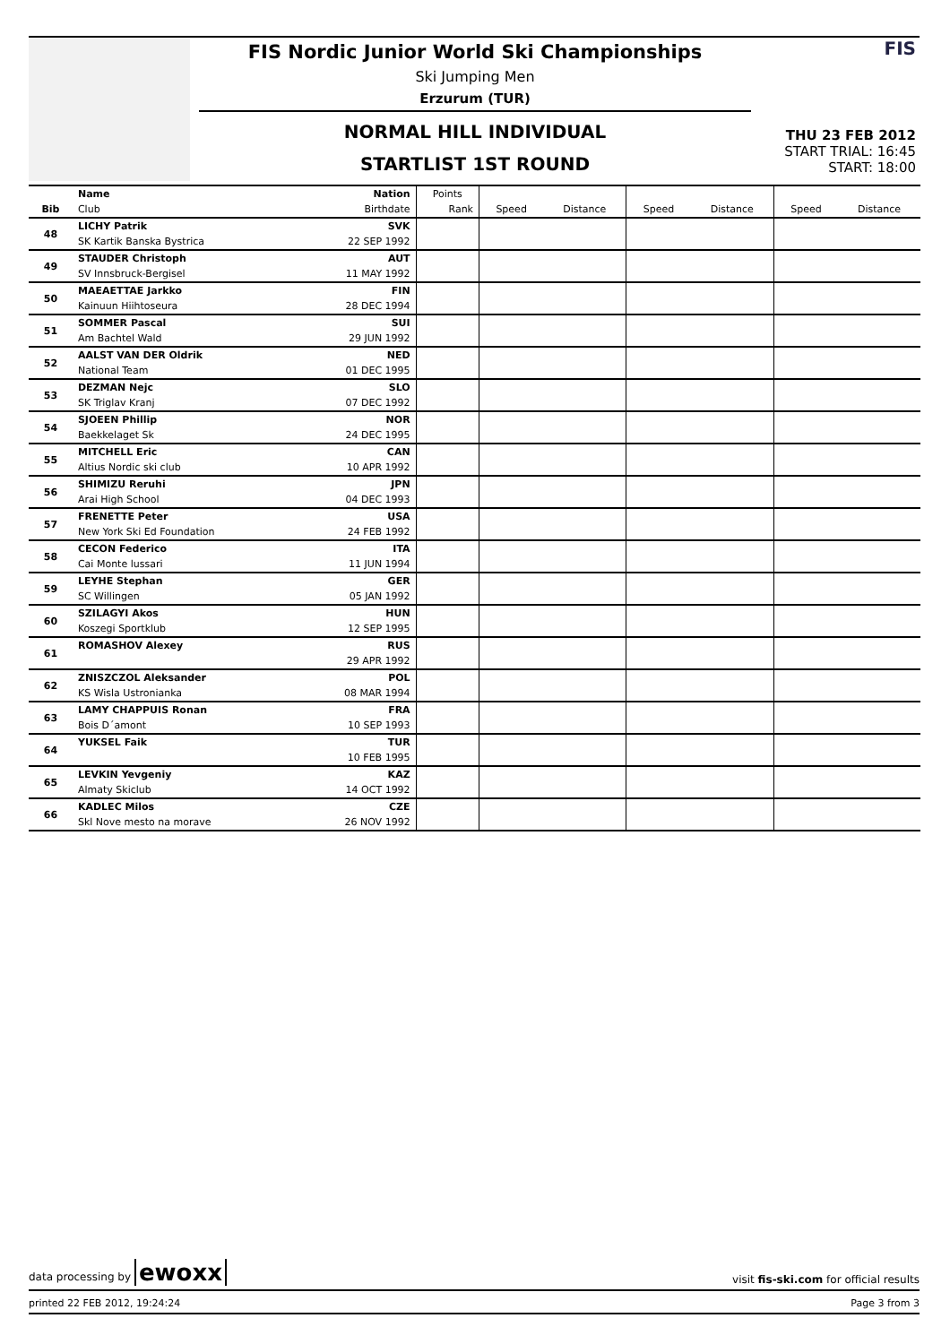FIS Nordic Junior World Ski Championships
Ski Jumping Men
Erzurum (TUR)
NORMAL HILL INDIVIDUAL
STARTLIST 1ST ROUND
FIS
THU 23 FEB 2012
START TRIAL: 16:45
START: 18:00
| | Name | Nation | Points | | | | | | |
| Bib | Club | Birthdate | Rank | Speed | Distance | Speed | Distance | Speed | Distance |
| 48 | LICHY Patrik | SVK | | | | | | | |
| | SK Kartik Banska Bystrica | 22 SEP 1992 | | | | | | | |
| 49 | STAUDER Christoph | AUT | | | | | | | |
| | SV Innsbruck-Bergisel | 11 MAY 1992 | | | | | | | |
| 50 | MAEAETTAE Jarkko | FIN | | | | | | | |
| | Kainuun Hiihtoseura | 28 DEC 1994 | | | | | | | |
| 51 | SOMMER Pascal | SUI | | | | | | | |
| | Am Bachtel Wald | 29 JUN 1992 | | | | | | | |
| 52 | AALST VAN DER Oldrik | NED | | | | | | | |
| | National Team | 01 DEC 1995 | | | | | | | |
| 53 | DEZMAN Nejc | SLO | | | | | | | |
| | SK Triglav Kranj | 07 DEC 1992 | | | | | | | |
| 54 | SJOEEN Phillip | NOR | | | | | | | |
| | Baekkelaget Sk | 24 DEC 1995 | | | | | | | |
| 55 | MITCHELL Eric | CAN | | | | | | | |
| | Altius Nordic ski club | 10 APR 1992 | | | | | | | |
| 56 | SHIMIZU Reruhi | JPN | | | | | | | |
| | Arai High School | 04 DEC 1993 | | | | | | | |
| 57 | FRENETTE Peter | USA | | | | | | | |
| | New York Ski Ed Foundation | 24 FEB 1992 | | | | | | | |
| 58 | CECON Federico | ITA | | | | | | | |
| | Cai Monte lussari | 11 JUN 1994 | | | | | | | |
| 59 | LEYHE Stephan | GER | | | | | | | |
| | SC Willingen | 05 JAN 1992 | | | | | | | |
| 60 | SZILAGYI Akos | HUN | | | | | | | |
| | Koszegi Sportklub | 12 SEP 1995 | | | | | | | |
| 61 | ROMASHOV Alexey | RUS | | | | | | | |
| | | 29 APR 1992 | | | | | | | |
| 62 | ZNISZCZOL Aleksander | POL | | | | | | | |
| | KS Wisla Ustronianka | 08 MAR 1994 | | | | | | | |
| 63 | LAMY CHAPPUIS Ronan | FRA | | | | | | | |
| | Bois D´amont | 10 SEP 1993 | | | | | | | |
| 64 | YUKSEL Faik | TUR | | | | | | | |
| | | 10 FEB 1995 | | | | | | | |
| 65 | LEVKIN Yevgeniy | KAZ | | | | | | | |
| | Almaty Skiclub | 14 OCT 1992 | | | | | | | |
| 66 | KADLEC Milos | CZE | | | | | | | |
| | Skl Nove mesto na morave | 26 NOV 1992 | | | | | | | |
data processing by ewoxx visit fis-ski.com for official results
printed 22 FEB 2012, 19:24:24 Page 3 from 3